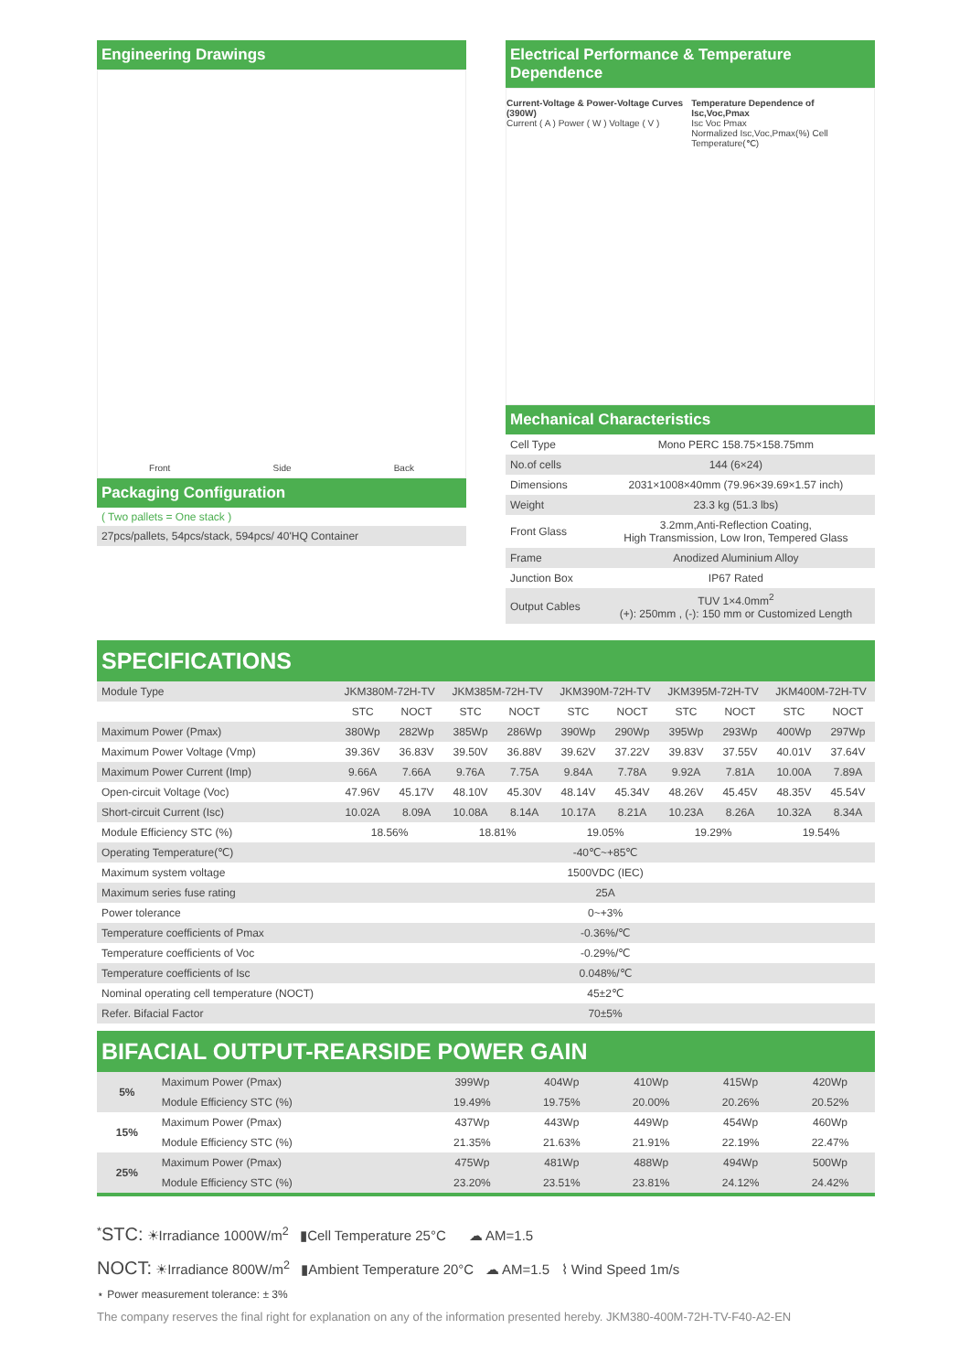Engineering Drawings
Front Side Back
Packaging Configuration
( Two pallets = One stack )
27pcs/pallets, 54pcs/stack, 594pcs/ 40'HQ Container
Electrical Performance & Temperature Dependence
Current-Voltage & Power-Voltage Curves (390W)
Current ( A ) Power ( W ) Voltage ( V ) Temperature Dependence of Isc,Voc,Pmax
Isc Voc Pmax
Normalized Isc,Voc,Pmax(%) Cell Temperature(℃)
Mechanical Characteristics
| Cell Type | Mono PERC 158.75×158.75mm |
| No.of cells | 144 (6×24) |
| Dimensions | 2031×1008×40mm (79.96×39.69×1.57 inch) |
| Weight | 23.3 kg (51.3 lbs) |
| Front Glass | 3.2mm,Anti-Reflection Coating, High Transmission, Low Iron, Tempered Glass |
| Frame | Anodized Aluminium Alloy |
| Junction Box | IP67 Rated |
| Output Cables | TUV 1×4.0mm<sup>2</sup> (+): 250mm , (-): 150 mm or Customized Length |
SPECIFICATIONS
| Module Type | JKM380M-72H-TV | | JKM385M-72H-TV | | JKM390M-72H-TV | | JKM395M-72H-TV | | JKM400M-72H-TV | |
| | STC | NOCT | STC | NOCT | STC | NOCT | STC | NOCT | STC | NOCT |
| Maximum Power (Pmax) | 380Wp | 282Wp | 385Wp | 286Wp | 390Wp | 290Wp | 395Wp | 293Wp | 400Wp | 297Wp |
| Maximum Power Voltage (Vmp) | 39.36V | 36.83V | 39.50V | 36.88V | 39.62V | 37.22V | 39.83V | 37.55V | 40.01V | 37.64V |
| Maximum Power Current (Imp) | 9.66A | 7.66A | 9.76A | 7.75A | 9.84A | 7.78A | 9.92A | 7.81A | 10.00A | 7.89A |
| Open-circuit Voltage (Voc) | 47.96V | 45.17V | 48.10V | 45.30V | 48.14V | 45.34V | 48.26V | 45.45V | 48.35V | 45.54V |
| Short-circuit Current (Isc) | 10.02A | 8.09A | 10.08A | 8.14A | 10.17A | 8.21A | 10.23A | 8.26A | 10.32A | 8.34A |
| Module Efficiency STC (%) | 18.56% | | 18.81% | | 19.05% | | 19.29% | | 19.54% | |
| Operating Temperature(℃) | -40℃~+85℃ | | | | | | | | | |
| Maximum system voltage | 1500VDC (IEC) | | | | | | | | | |
| Maximum series fuse rating | 25A | | | | | | | | | |
| Power tolerance | 0~+3% | | | | | | | | | |
| Temperature coefficients of Pmax | -0.36%/℃ | | | | | | | | | |
| Temperature coefficients of Voc | -0.29%/℃ | | | | | | | | | |
| Temperature coefficients of Isc | 0.048%/℃ | | | | | | | | | |
| Nominal operating cell temperature (NOCT) | 45±2℃ | | | | | | | | | |
| Refer. Bifacial Factor | 70±5% | | | | | | | | | |
BIFACIAL OUTPUT-REARSIDE POWER GAIN
| 5% | Maximum Power (Pmax) | 399Wp | 404Wp | 410Wp | 415Wp | 420Wp |
| | Module Efficiency STC (%) | 19.49% | 19.75% | 20.00% | 20.26% | 20.52% |
| 15% | Maximum Power (Pmax) | 437Wp | 443Wp | 449Wp | 454Wp | 460Wp |
| | Module Efficiency STC (%) | 21.35% | 21.63% | 21.91% | 22.19% | 22.47% |
| 25% | Maximum Power (Pmax) | 475Wp | 481Wp | 488Wp | 494Wp | 500Wp |
| | Module Efficiency STC (%) | 23.20% | 23.51% | 23.81% | 24.12% | 24.42% |
<sup>*</sup> STC: ☀Irradiance 1000W/m<sup>2</sup> ▮Cell Temperature 25°C ☁ AM=1.5
NOCT: ☀Irradiance 800W/m<sup>2</sup> ▮Ambient Temperature 20°C ☁ AM=1.5 ⌇ Wind Speed 1m/s
⋆ Power measurement tolerance: ± 3%
The company reserves the final right for explanation on any of the information presented hereby. JKM380-400M-72H-TV-F40-A2-EN